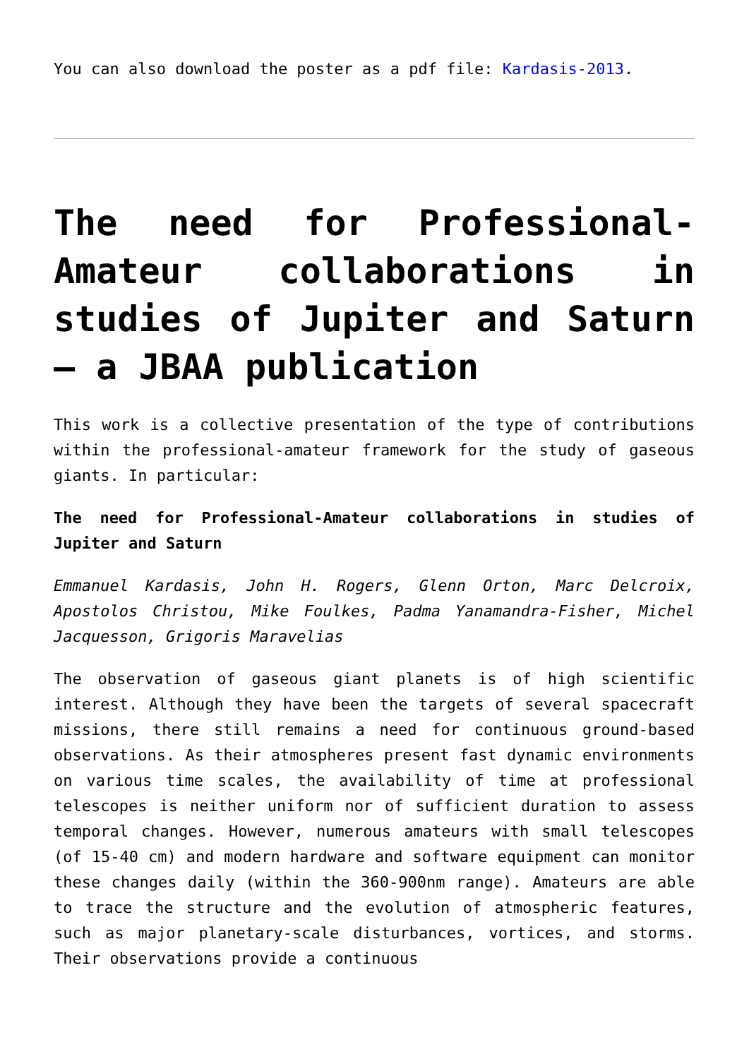You can also download the poster as a pdf file: Kardasis-2013.
The need for Professional-Amateur collaborations in studies of Jupiter and Saturn – a JBAA publication
This work is a collective presentation of the type of contributions within the professional-amateur framework for the study of gaseous giants. In particular:
The need for Professional-Amateur collaborations in studies of Jupiter and Saturn
Emmanuel Kardasis, John H. Rogers, Glenn Orton, Marc Delcroix, Apostolos Christou, Mike Foulkes, Padma Yanamandra-Fisher, Michel Jacquesson, Grigoris Maravelias
The observation of gaseous giant planets is of high scientific interest. Although they have been the targets of several spacecraft missions, there still remains a need for continuous ground-based observations. As their atmospheres present fast dynamic environments on various time scales, the availability of time at professional telescopes is neither uniform nor of sufficient duration to assess temporal changes. However, numerous amateurs with small telescopes (of 15-40 cm) and modern hardware and software equipment can monitor these changes daily (within the 360-900nm range). Amateurs are able to trace the structure and the evolution of atmospheric features, such as major planetary-scale disturbances, vortices, and storms. Their observations provide a continuous